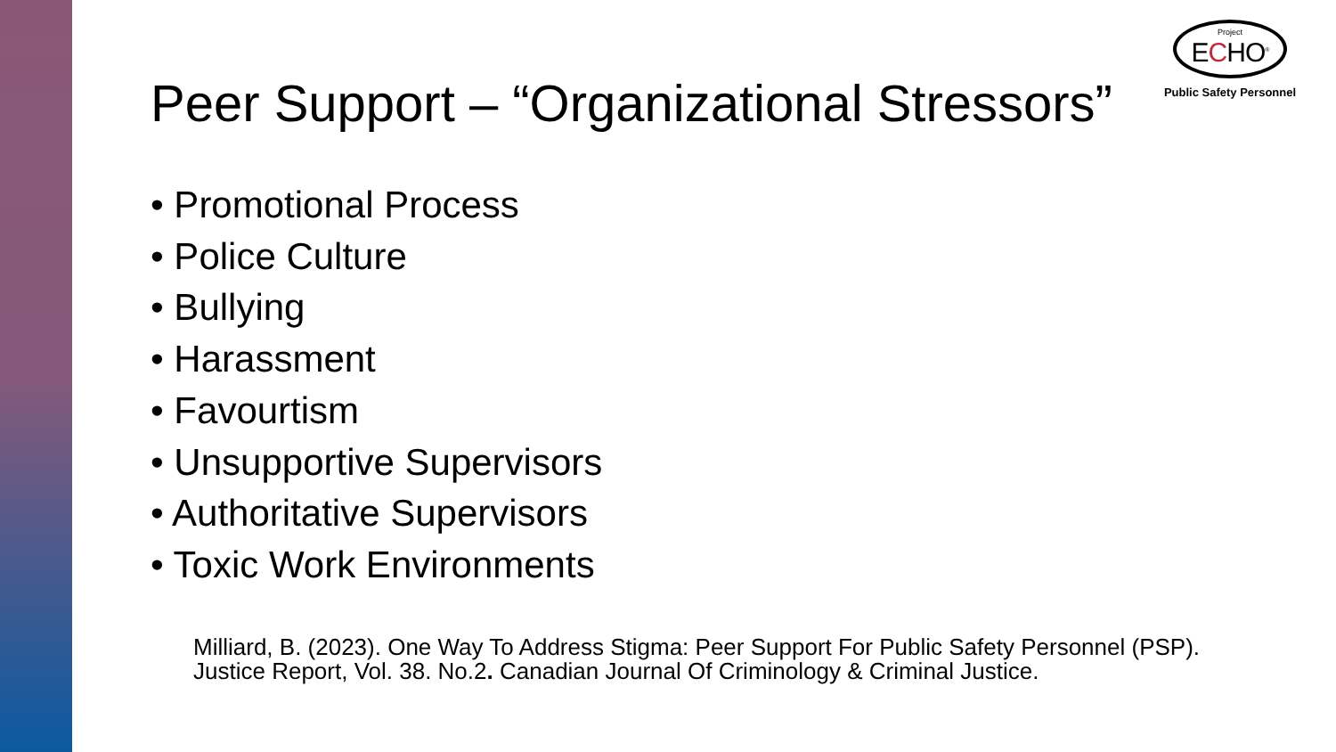Project
ECHO<sup>®</sup>
Public Safety Personnel
Peer Support – “Organizational Stressors”
• Promotional Process
• Police Culture
• Bullying
• Harassment
• Favourtism
• Unsupportive Supervisors
• Authoritative Supervisors
• Toxic Work Environments
Milliard, B. (2023). One Way To Address Stigma: Peer Support For Public Safety Personnel (PSP). Justice Report, Vol. 38. No.2. Canadian Journal Of Criminology & Criminal Justice.